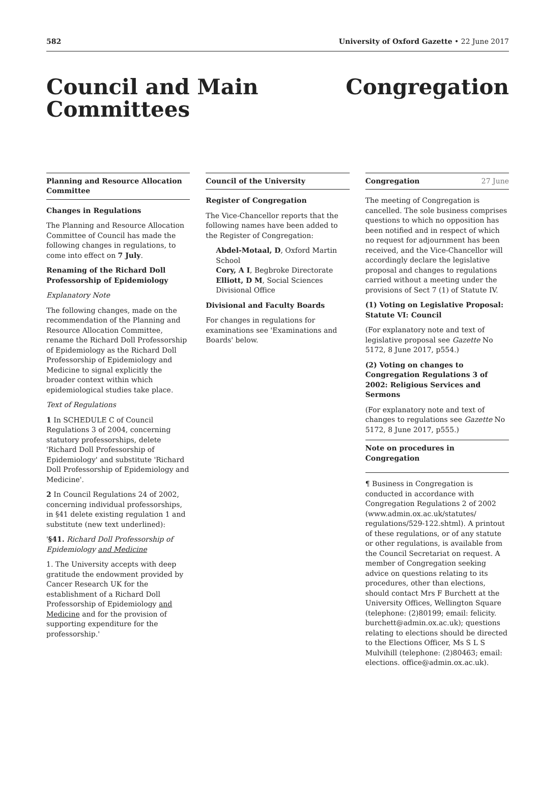582 University of Oxford Gazette • 22 June 2017
Council and Main Committees
Congregation
Planning and Resource Allocation Committee
Changes in Regulations
The Planning and Resource Allocation Committee of Council has made the following changes in regulations, to come into effect on 7 July.
Renaming of the Richard Doll Professorship of Epidemiology
Explanatory Note
The following changes, made on the recommendation of the Planning and Resource Allocation Committee, rename the Richard Doll Professorship of Epidemiology as the Richard Doll Professorship of Epidemiology and Medicine to signal explicitly the broader context within which epidemiological studies take place.
Text of Regulations
1 In SCHEDULE C of Council Regulations 3 of 2004, concerning statutory professorships, delete 'Richard Doll Professorship of Epidemiology' and substitute 'Richard Doll Professorship of Epidemiology and Medicine'.
2 In Council Regulations 24 of 2002, concerning individual professorships, in §41 delete existing regulation 1 and substitute (new text underlined):
'§41. Richard Doll Professorship of Epidemiology and Medicine
1. The University accepts with deep gratitude the endowment provided by Cancer Research UK for the establishment of a Richard Doll Professorship of Epidemiology and Medicine and for the provision of supporting expenditure for the professorship.'
Council of the University
Register of Congregation
The Vice-Chancellor reports that the following names have been added to the Register of Congregation:
Abdel-Motaal, D, Oxford Martin School
Cory, A I, Begbroke Directorate
Elliott, D M, Social Sciences Divisional Office
Divisional and Faculty Boards
For changes in regulations for examinations see 'Examinations and Boards' below.
Congregation 27 June
The meeting of Congregation is cancelled. The sole business comprises questions to which no opposition has been notified and in respect of which no request for adjournment has been received, and the Vice-Chancellor will accordingly declare the legislative proposal and changes to regulations carried without a meeting under the provisions of Sect 7 (1) of Statute IV.
(1) Voting on Legislative Proposal: Statute VI: Council
(For explanatory note and text of legislative proposal see Gazette No 5172, 8 June 2017, p554.)
(2) Voting on changes to Congregation Regulations 3 of 2002: Religious Services and Sermons
(For explanatory note and text of changes to regulations see Gazette No 5172, 8 June 2017, p555.)
Note on procedures in Congregation
¶ Business in Congregation is conducted in accordance with Congregation Regulations 2 of 2002 (www.admin.ox.ac.uk/statutes/ regulations/529-122.shtml). A printout of these regulations, or of any statute or other regulations, is available from the Council Secretariat on request. A member of Congregation seeking advice on questions relating to its procedures, other than elections, should contact Mrs F Burchett at the University Offices, Wellington Square (telephone: (2)80199; email: felicity. burchett@admin.ox.ac.uk); questions relating to elections should be directed to the Elections Officer, Ms S L S Mulvihill (telephone: (2)80463; email: elections. office@admin.ox.ac.uk).